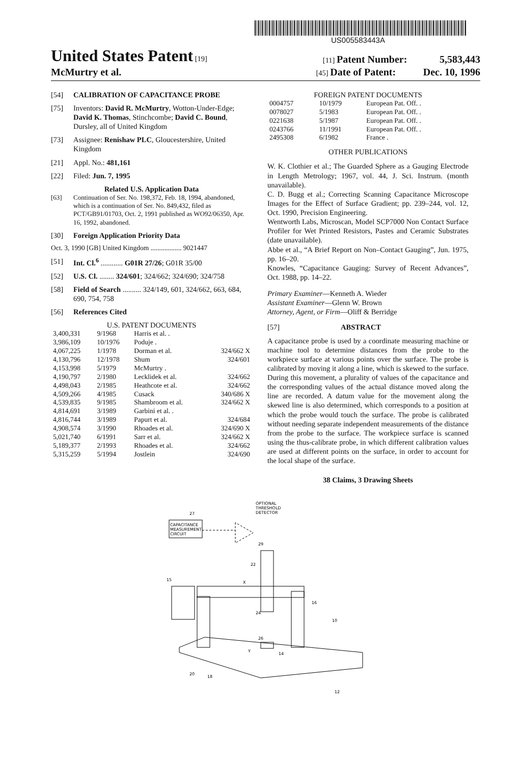US005583443A
United States Patent [19]
[11] Patent Number: 5,583,443
McMurtry et al.
[45] Date of Patent: Dec. 10, 1996
[54] CALIBRATION OF CAPACITANCE PROBE
[75] Inventors: David R. McMurtry, Wotton-Under-Edge; David K. Thomas, Stinchcombe; David C. Bound, Dursley, all of United Kingdom
[73] Assignee: Renishaw PLC, Gloucestershire, United Kingdom
[21] Appl. No.: 481,161
[22] Filed: Jun. 7, 1995
Related U.S. Application Data
[63] Continuation of Ser. No. 198,372, Feb. 18, 1994, abandoned, which is a continuation of Ser. No. 849,432, filed as PCT/GB91/01703, Oct. 2, 1991 published as WO92/06350, Apr. 16, 1992, abandoned.
[30] Foreign Application Priority Data
Oct. 3, 1990 [GB] United Kingdom .................. 9021447
[51] Int. Cl.<sup>6</sup> ............ G01R 27/26; G01R 35/00
[52] U.S. Cl. ........ 324/601; 324/662; 324/690; 324/758
[58] Field of Search .......... 324/149, 601, 324/662, 663, 684, 690, 754, 758
[56] References Cited
U.S. PATENT DOCUMENTS
| 3,400,331 | 9/1968 | Harris et al. . | |
| 3,986,109 | 10/1976 | Poduje . | |
| 4,067,225 | 1/1978 | Dorman et al. | 324/662 X |
| 4,130,796 | 12/1978 | Shum | 324/601 |
| 4,153,998 | 5/1979 | McMurtry . | |
| 4,190,797 | 2/1980 | Lecklidek et al. | 324/662 |
| 4,498,043 | 2/1985 | Heathcote et al. | 324/662 |
| 4,509,266 | 4/1985 | Cusack | 340/686 X |
| 4,539,835 | 9/1985 | Shambroom et al. | 324/662 X |
| 4,814,691 | 3/1989 | Garbini et al. . | |
| 4,816,744 | 3/1989 | Papurt et al. | 324/684 |
| 4,908,574 | 3/1990 | Rhoades et al. | 324/690 X |
| 5,021,740 | 6/1991 | Sarr et al. | 324/662 X |
| 5,189,377 | 2/1993 | Rhoades et al. | 324/662 |
| 5,315,259 | 5/1994 | Jostlein | 324/690 |
FOREIGN PATENT DOCUMENTS
| 0004757 | 10/1979 | European Pat. Off. . |
| 0078027 | 5/1983 | European Pat. Off. . |
| 0221638 | 5/1987 | European Pat. Off. . |
| 0243766 | 11/1991 | European Pat. Off. . |
| 2495308 | 6/1982 | France . |
OTHER PUBLICATIONS
W. K. Clothier et al.; The Guarded Sphere as a Gauging Electrode in Length Metrology; 1967, vol. 44, J. Sci. Instrum. (month unavailable).
C. D. Bugg et al.; Correcting Scanning Capacitance Microscope Images for the Effect of Surface Gradient; pp. 239–244, vol. 12, Oct. 1990, Precision Engineering.
Wentworth Labs, Microscan, Model SCP7000 Non Contact Surface Profiler for Wet Printed Resistors, Pastes and Ceramic Substrates (date unavailable).
Abbe et al., “A Brief Report on Non–Contact Gauging”, Jun. 1975, pp. 16–20.
Knowles, “Capacitance Gauging: Survey of Recent Advances”, Oct. 1988, pp. 14–22.
Primary Examiner—Kenneth A. Wieder
Assistant Examiner—Glenn W. Brown
Attorney, Agent, or Firm—Oliff & Berridge
[57] ABSTRACT
A capacitance probe is used by a coordinate measuring machine or machine tool to determine distances from the probe to the workpiece surface at various points over the surface. The probe is calibrated by moving it along a line, which is skewed to the surface. During this movement, a plurality of values of the capacitance and the corresponding values of the actual distance moved along the line are recorded. A datum value for the movement along the skewed line is also determined, which corresponds to a position at which the probe would touch the surface. The probe is calibrated without needing separate independent measurements of the distance from the probe to the surface. The workpiece surface is scanned using the thus-calibrate probe, in which different calibration values are used at different points on the surface, in order to account for the local shape of the surface.
38 Claims, 3 Drawing Sheets
CAPACITANCE
MEASUREMENT
CIRCUIT
27
OPTIONAL
THRESHOLD
DETECTOR
29
15
16
10
12
20
18
14
X
22
24
26
Y